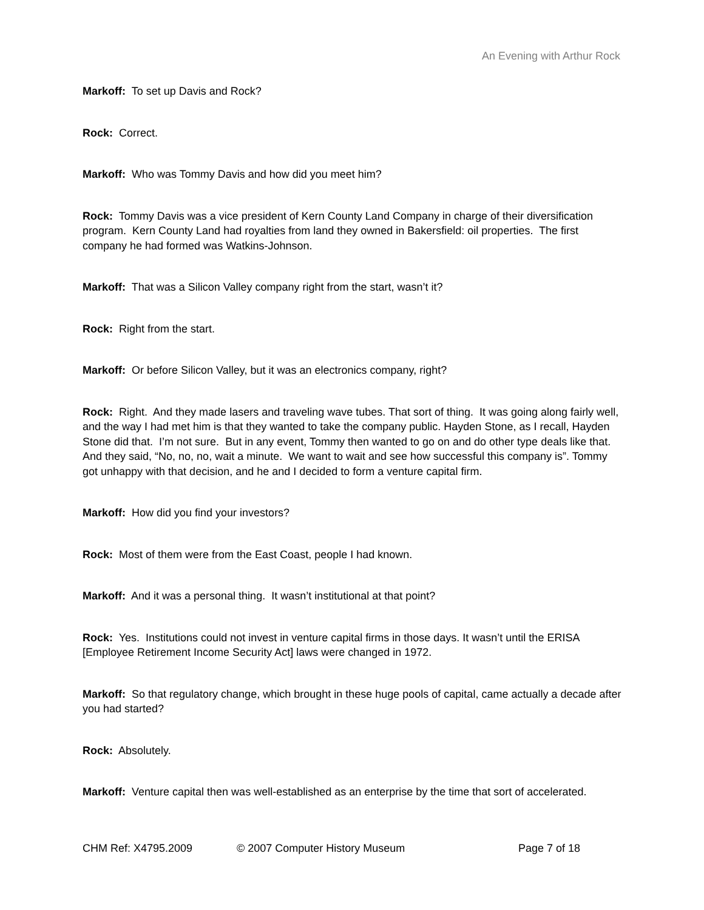An Evening with Arthur Rock
Markoff: To set up Davis and Rock?
Rock: Correct.
Markoff: Who was Tommy Davis and how did you meet him?
Rock: Tommy Davis was a vice president of Kern County Land Company in charge of their diversification program. Kern County Land had royalties from land they owned in Bakersfield: oil properties. The first company he had formed was Watkins-Johnson.
Markoff: That was a Silicon Valley company right from the start, wasn’t it?
Rock: Right from the start.
Markoff: Or before Silicon Valley, but it was an electronics company, right?
Rock: Right. And they made lasers and traveling wave tubes. That sort of thing. It was going along fairly well, and the way I had met him is that they wanted to take the company public. Hayden Stone, as I recall, Hayden Stone did that. I’m not sure. But in any event, Tommy then wanted to go on and do other type deals like that. And they said, “No, no, no, wait a minute. We want to wait and see how successful this company is”. Tommy got unhappy with that decision, and he and I decided to form a venture capital firm.
Markoff: How did you find your investors?
Rock: Most of them were from the East Coast, people I had known.
Markoff: And it was a personal thing. It wasn’t institutional at that point?
Rock: Yes. Institutions could not invest in venture capital firms in those days. It wasn’t until the ERISA [Employee Retirement Income Security Act] laws were changed in 1972.
Markoff: So that regulatory change, which brought in these huge pools of capital, came actually a decade after you had started?
Rock: Absolutely.
Markoff: Venture capital then was well-established as an enterprise by the time that sort of accelerated.
CHM Ref: X4795.2009 © 2007 Computer History Museum Page 7 of 18